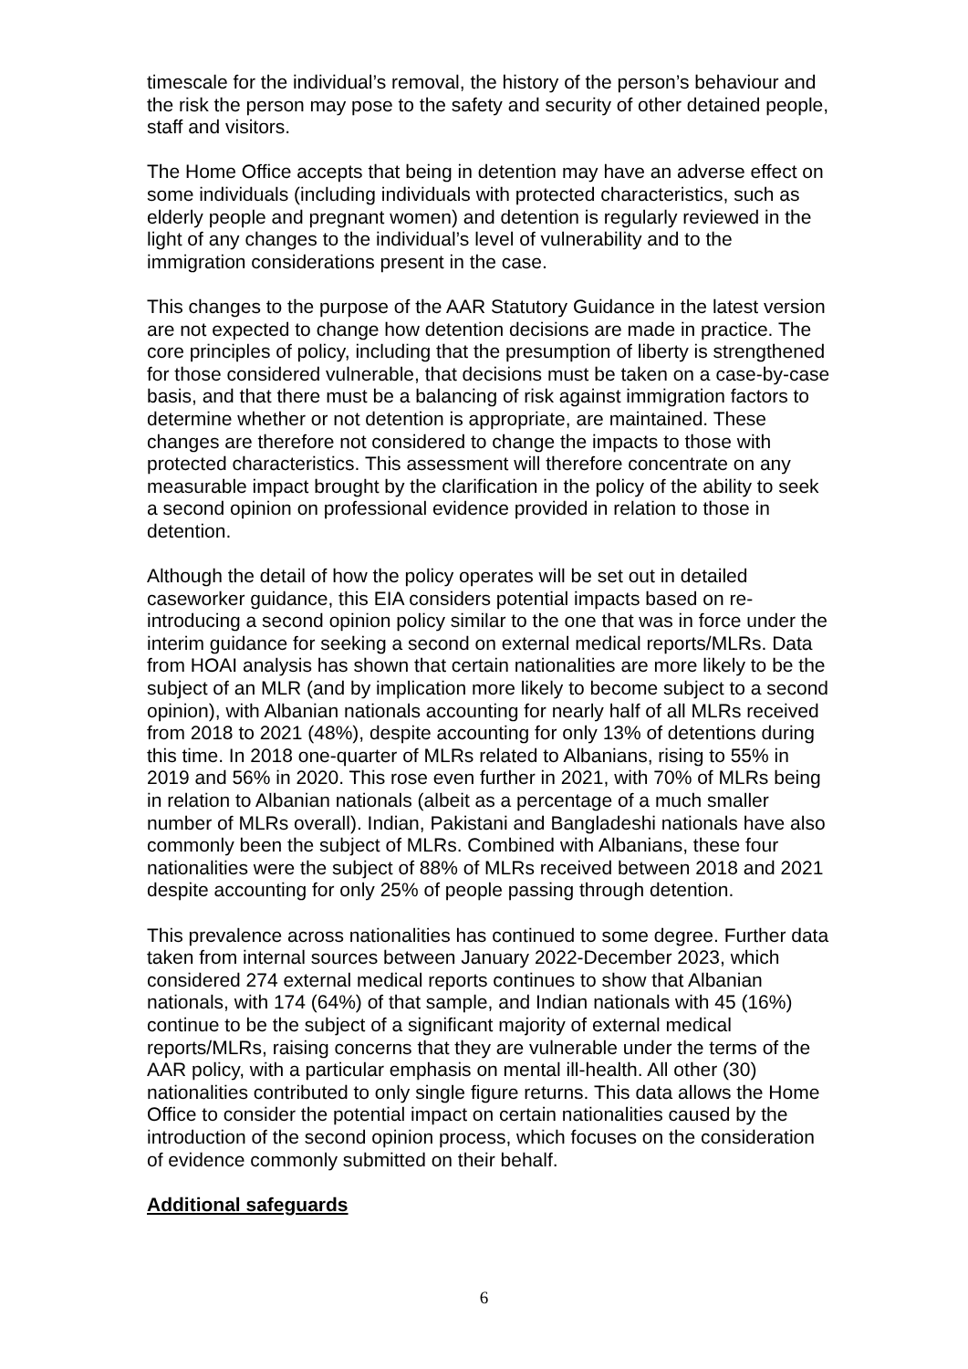timescale for the individual’s removal, the history of the person’s behaviour and the risk the person may pose to the safety and security of other detained people, staff and visitors.
The Home Office accepts that being in detention may have an adverse effect on some individuals (including individuals with protected characteristics, such as elderly people and pregnant women) and detention is regularly reviewed in the light of any changes to the individual’s level of vulnerability and to the immigration considerations present in the case.
This changes to the purpose of the AAR Statutory Guidance in the latest version are not expected to change how detention decisions are made in practice. The core principles of policy, including that the presumption of liberty is strengthened for those considered vulnerable, that decisions must be taken on a case-by-case basis, and that there must be a balancing of risk against immigration factors to determine whether or not detention is appropriate, are maintained. These changes are therefore not considered to change the impacts to those with protected characteristics. This assessment will therefore concentrate on any measurable impact brought by the clarification in the policy of the ability to seek a second opinion on professional evidence provided in relation to those in detention.
Although the detail of how the policy operates will be set out in detailed caseworker guidance, this EIA considers potential impacts based on re-introducing a second opinion policy similar to the one that was in force under the interim guidance for seeking a second on external medical reports/MLRs. Data from HOAI analysis has shown that certain nationalities are more likely to be the subject of an MLR (and by implication more likely to become subject to a second opinion), with Albanian nationals accounting for nearly half of all MLRs received from 2018 to 2021 (48%), despite accounting for only 13% of detentions during this time. In 2018 one-quarter of MLRs related to Albanians, rising to 55% in 2019 and 56% in 2020. This rose even further in 2021, with 70% of MLRs being in relation to Albanian nationals (albeit as a percentage of a much smaller number of MLRs overall). Indian, Pakistani and Bangladeshi nationals have also commonly been the subject of MLRs. Combined with Albanians, these four nationalities were the subject of 88% of MLRs received between 2018 and 2021 despite accounting for only 25% of people passing through detention.
This prevalence across nationalities has continued to some degree. Further data taken from internal sources between January 2022-December 2023, which considered 274 external medical reports continues to show that Albanian nationals, with 174 (64%) of that sample, and Indian nationals with 45 (16%) continue to be the subject of a significant majority of external medical reports/MLRs, raising concerns that they are vulnerable under the terms of the AAR policy, with a particular emphasis on mental ill-health. All other (30) nationalities contributed to only single figure returns. This data allows the Home Office to consider the potential impact on certain nationalities caused by the introduction of the second opinion process, which focuses on the consideration of evidence commonly submitted on their behalf.
Additional safeguards
6